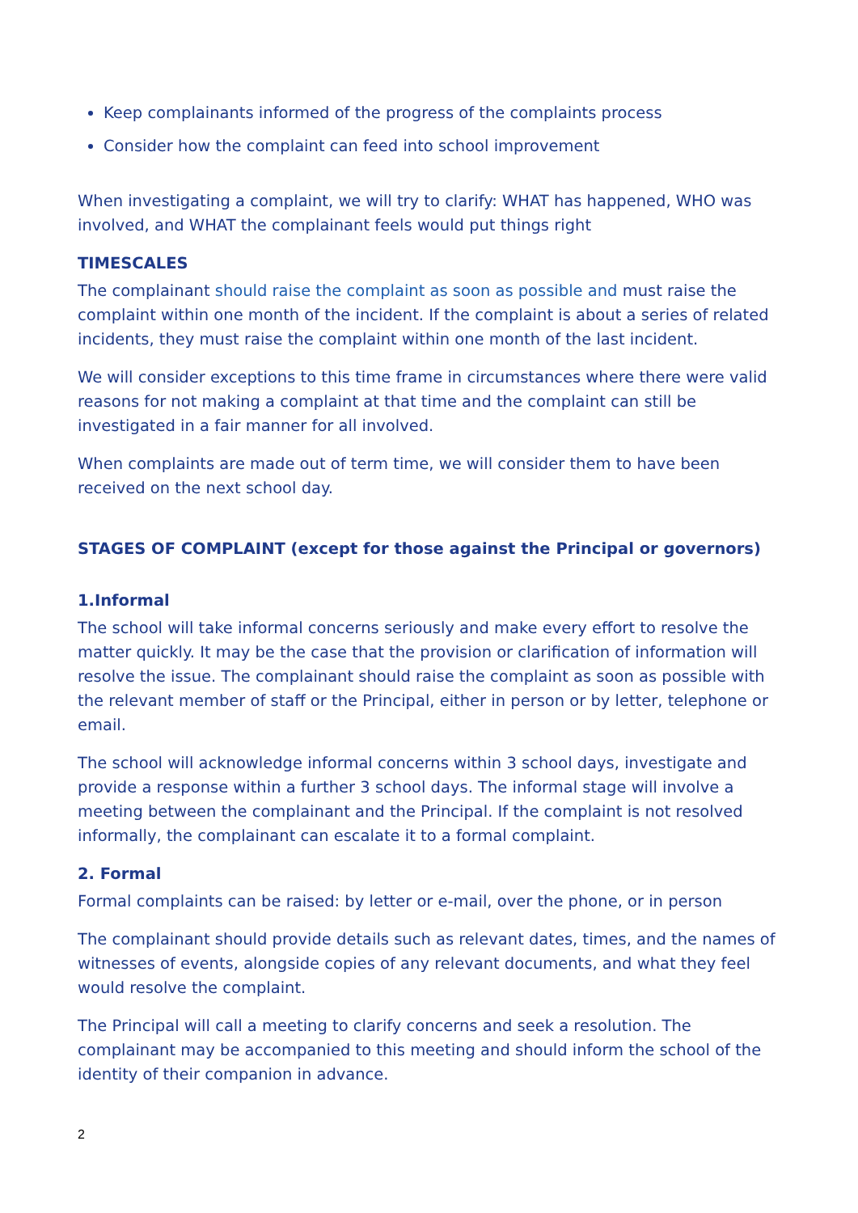Keep complainants informed of the progress of the complaints process
Consider how the complaint can feed into school improvement
When investigating a complaint, we will try to clarify: WHAT has happened, WHO was involved, and WHAT the complainant feels would put things right
TIMESCALES
The complainant should raise the complaint as soon as possible and must raise the complaint within one month of the incident. If the complaint is about a series of related incidents, they must raise the complaint within one month of the last incident.
We will consider exceptions to this time frame in circumstances where there were valid reasons for not making a complaint at that time and the complaint can still be investigated in a fair manner for all involved.
When complaints are made out of term time, we will consider them to have been received on the next school day.
STAGES OF COMPLAINT (except for those against the Principal or governors)
1.Informal
The school will take informal concerns seriously and make every effort to resolve the matter quickly. It may be the case that the provision or clarification of information will resolve the issue. The complainant should raise the complaint as soon as possible with the relevant member of staff or the Principal, either in person or by letter, telephone or email.
The school will acknowledge informal concerns within 3 school days, investigate and provide a response within a further 3 school days. The informal stage will involve a meeting between the complainant and the Principal. If the complaint is not resolved informally, the complainant can escalate it to a formal complaint.
2. Formal
Formal complaints can be raised: by letter or e-mail, over the phone, or in person
The complainant should provide details such as relevant dates, times, and the names of witnesses of events, alongside copies of any relevant documents, and what they feel would resolve the complaint.
The Principal will call a meeting to clarify concerns and seek a resolution. The complainant may be accompanied to this meeting and should inform the school of the identity of their companion in advance.
2